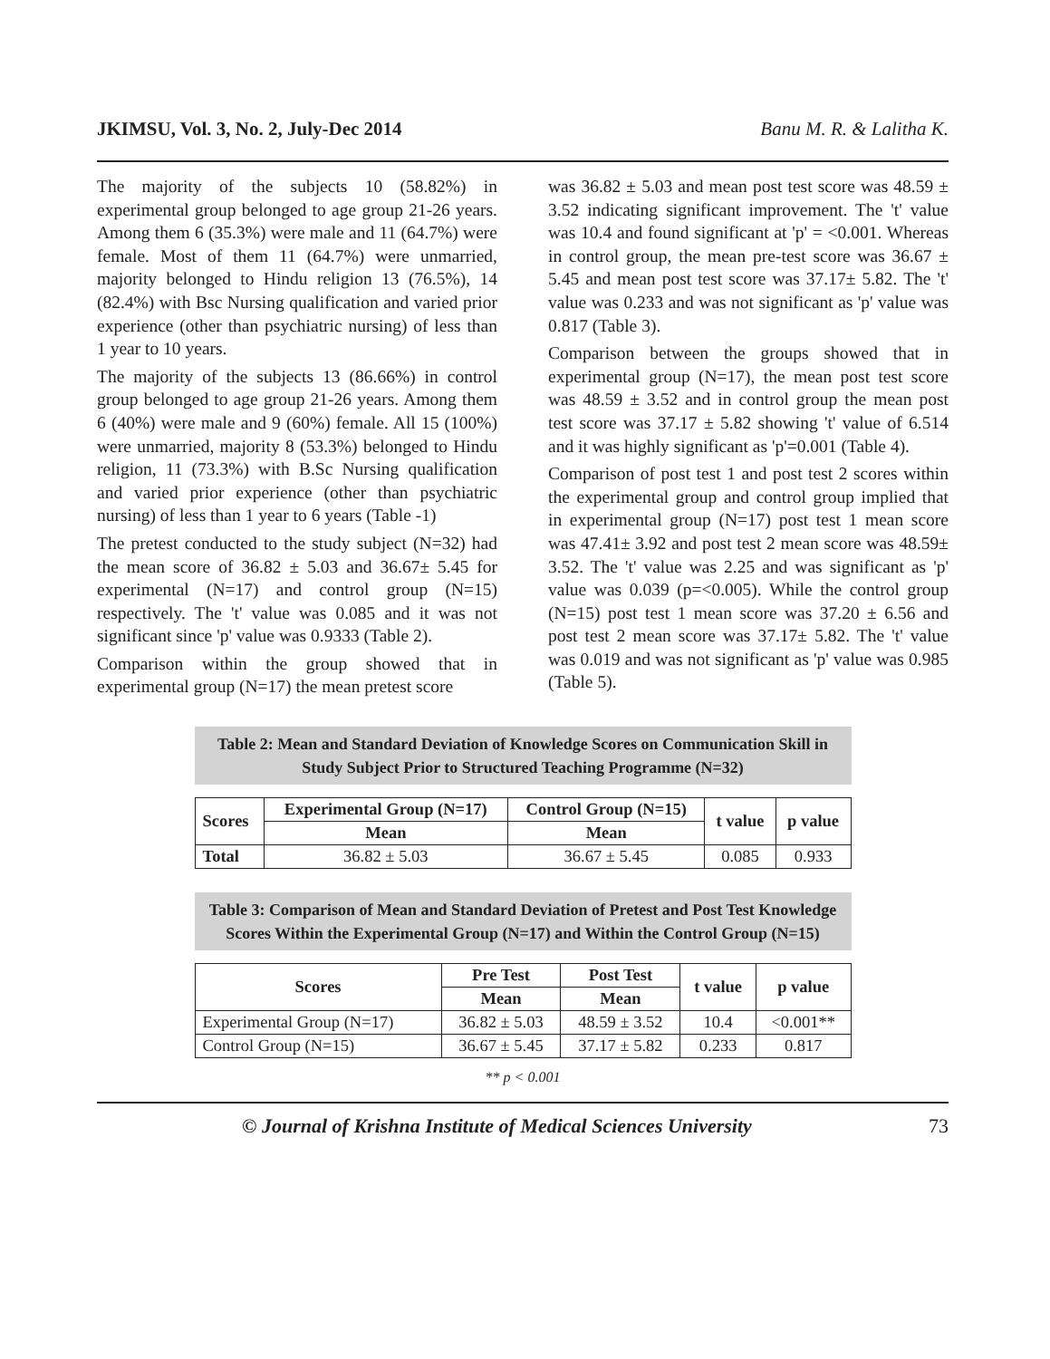JKIMSU, Vol. 3, No. 2, July-Dec 2014 Banu M. R. & Lalitha K.
The majority of the subjects 10 (58.82%) in experimental group belonged to age group 21-26 years. Among them 6 (35.3%) were male and 11 (64.7%) were female. Most of them 11 (64.7%) were unmarried, majority belonged to Hindu religion 13 (76.5%), 14 (82.4%) with Bsc Nursing qualification and varied prior experience (other than psychiatric nursing) of less than 1 year to 10 years.
The majority of the subjects 13 (86.66%) in control group belonged to age group 21-26 years. Among them 6 (40%) were male and 9 (60%) female. All 15 (100%) were unmarried, majority 8 (53.3%) belonged to Hindu religion, 11 (73.3%) with B.Sc Nursing qualification and varied prior experience (other than psychiatric nursing) of less than 1 year to 6 years (Table -1)
The pretest conducted to the study subject (N=32) had the mean score of 36.82 ± 5.03 and 36.67± 5.45 for experimental (N=17) and control group (N=15) respectively. The 't' value was 0.085 and it was not significant since 'p' value was 0.9333 (Table 2).
Comparison within the group showed that in experimental group (N=17) the mean pretest score
was 36.82 ± 5.03 and mean post test score was 48.59 ± 3.52 indicating significant improvement. The 't' value was 10.4 and found significant at 'p' = <0.001. Whereas in control group, the mean pre-test score was 36.67 ± 5.45 and mean post test score was 37.17± 5.82. The 't' value was 0.233 and was not significant as 'p' value was 0.817 (Table 3).
Comparison between the groups showed that in experimental group (N=17), the mean post test score was 48.59 ± 3.52 and in control group the mean post test score was 37.17 ± 5.82 showing 't' value of 6.514 and it was highly significant as 'p'=0.001 (Table 4).
Comparison of post test 1 and post test 2 scores within the experimental group and control group implied that in experimental group (N=17) post test 1 mean score was 47.41± 3.92 and post test 2 mean score was 48.59± 3.52. The 't' value was 2.25 and was significant as 'p' value was 0.039 (p=<0.005). While the control group (N=15) post test 1 mean score was 37.20 ± 6.56 and post test 2 mean score was 37.17± 5.82. The 't' value was 0.019 and was not significant as 'p' value was 0.985 (Table 5).
Table 2: Mean and Standard Deviation of Knowledge Scores on Communication Skill in Study Subject Prior to Structured Teaching Programme (N=32)
| Scores | Experimental Group (N=17) | Control Group (N=15) | t value | p value |
| --- | --- | --- | --- | --- |
| | Mean | Mean | | |
| Total | 36.82 ± 5.03 | 36.67 ± 5.45 | 0.085 | 0.933 |
Table 3: Comparison of Mean and Standard Deviation of Pretest and Post Test Knowledge Scores Within the Experimental Group (N=17) and Within the Control Group (N=15)
| Scores | Pre Test | Post Test | t value | p value |
| --- | --- | --- | --- | --- |
| | Mean | Mean | | |
| Experimental Group (N=17) | 36.82 ± 5.03 | 48.59 ± 3.52 | 10.4 | <0.001** |
| Control Group (N=15) | 36.67 ± 5.45 | 37.17 ± 5.82 | 0.233 | 0.817 |
** p < 0.001
© Journal of Krishna Institute of Medical Sciences University 73